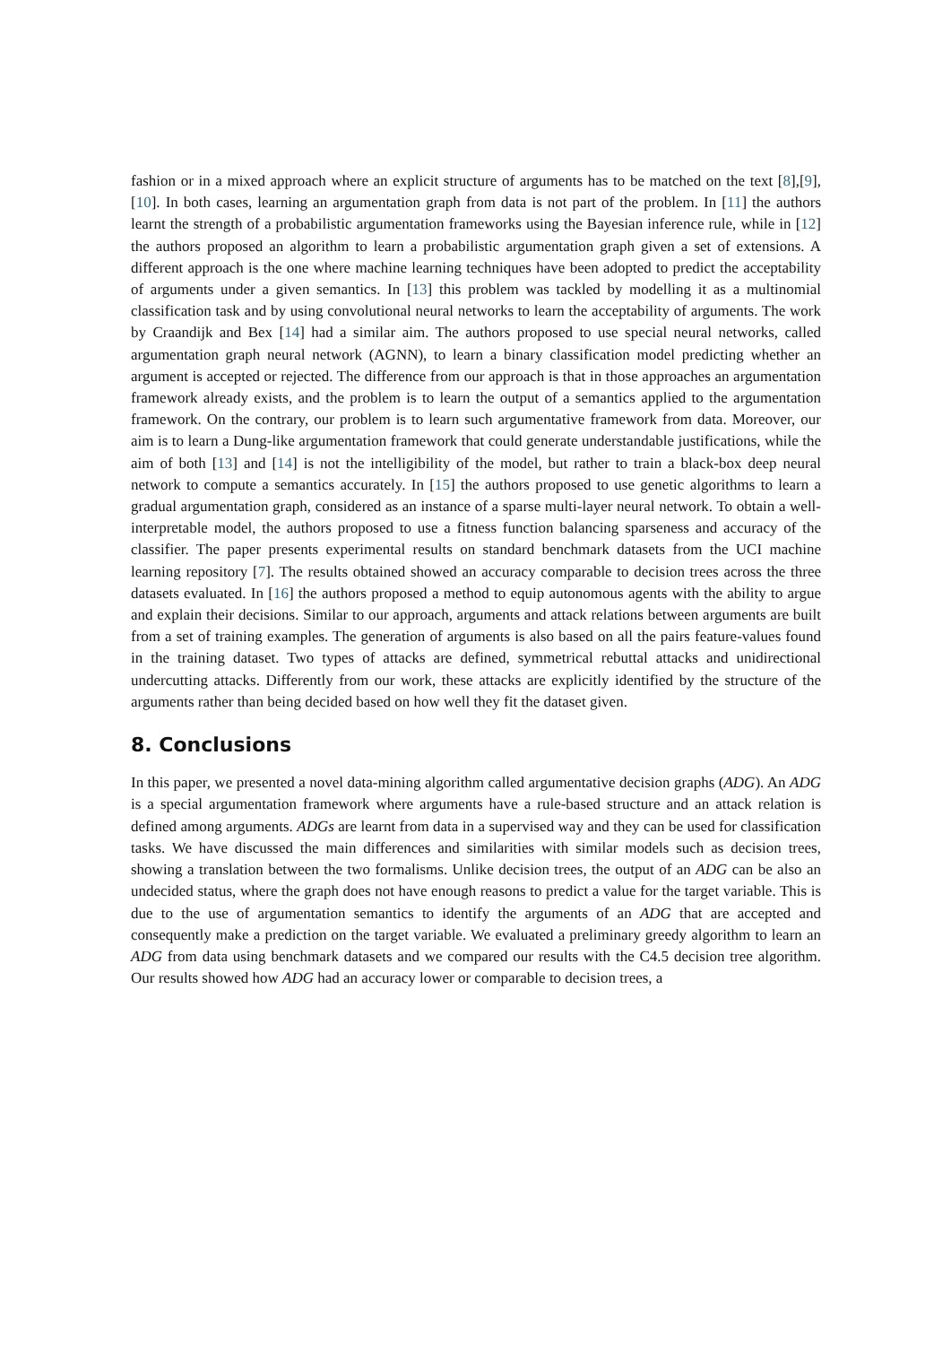fashion or in a mixed approach where an explicit structure of arguments has to be matched on the text [8],[9],[10]. In both cases, learning an argumentation graph from data is not part of the problem. In [11] the authors learnt the strength of a probabilistic argumentation frameworks using the Bayesian inference rule, while in [12] the authors proposed an algorithm to learn a probabilistic argumentation graph given a set of extensions. A different approach is the one where machine learning techniques have been adopted to predict the acceptability of arguments under a given semantics. In [13] this problem was tackled by modelling it as a multinomial classification task and by using convolutional neural networks to learn the acceptability of arguments. The work by Craandijk and Bex [14] had a similar aim. The authors proposed to use special neural networks, called argumentation graph neural network (AGNN), to learn a binary classification model predicting whether an argument is accepted or rejected. The difference from our approach is that in those approaches an argumentation framework already exists, and the problem is to learn the output of a semantics applied to the argumentation framework. On the contrary, our problem is to learn such argumentative framework from data. Moreover, our aim is to learn a Dung-like argumentation framework that could generate understandable justifications, while the aim of both [13] and [14] is not the intelligibility of the model, but rather to train a black-box deep neural network to compute a semantics accurately. In [15] the authors proposed to use genetic algorithms to learn a gradual argumentation graph, considered as an instance of a sparse multi-layer neural network. To obtain a well-interpretable model, the authors proposed to use a fitness function balancing sparseness and accuracy of the classifier. The paper presents experimental results on standard benchmark datasets from the UCI machine learning repository [7]. The results obtained showed an accuracy comparable to decision trees across the three datasets evaluated. In [16] the authors proposed a method to equip autonomous agents with the ability to argue and explain their decisions. Similar to our approach, arguments and attack relations between arguments are built from a set of training examples. The generation of arguments is also based on all the pairs feature-values found in the training dataset. Two types of attacks are defined, symmetrical rebuttal attacks and unidirectional undercutting attacks. Differently from our work, these attacks are explicitly identified by the structure of the arguments rather than being decided based on how well they fit the dataset given.
8. Conclusions
In this paper, we presented a novel data-mining algorithm called argumentative decision graphs (ADG). An ADG is a special argumentation framework where arguments have a rule-based structure and an attack relation is defined among arguments. ADGs are learnt from data in a supervised way and they can be used for classification tasks. We have discussed the main differences and similarities with similar models such as decision trees, showing a translation between the two formalisms. Unlike decision trees, the output of an ADG can be also an undecided status, where the graph does not have enough reasons to predict a value for the target variable. This is due to the use of argumentation semantics to identify the arguments of an ADG that are accepted and consequently make a prediction on the target variable. We evaluated a preliminary greedy algorithm to learn an ADG from data using benchmark datasets and we compared our results with the C4.5 decision tree algorithm. Our results showed how ADG had an accuracy lower or comparable to decision trees, a